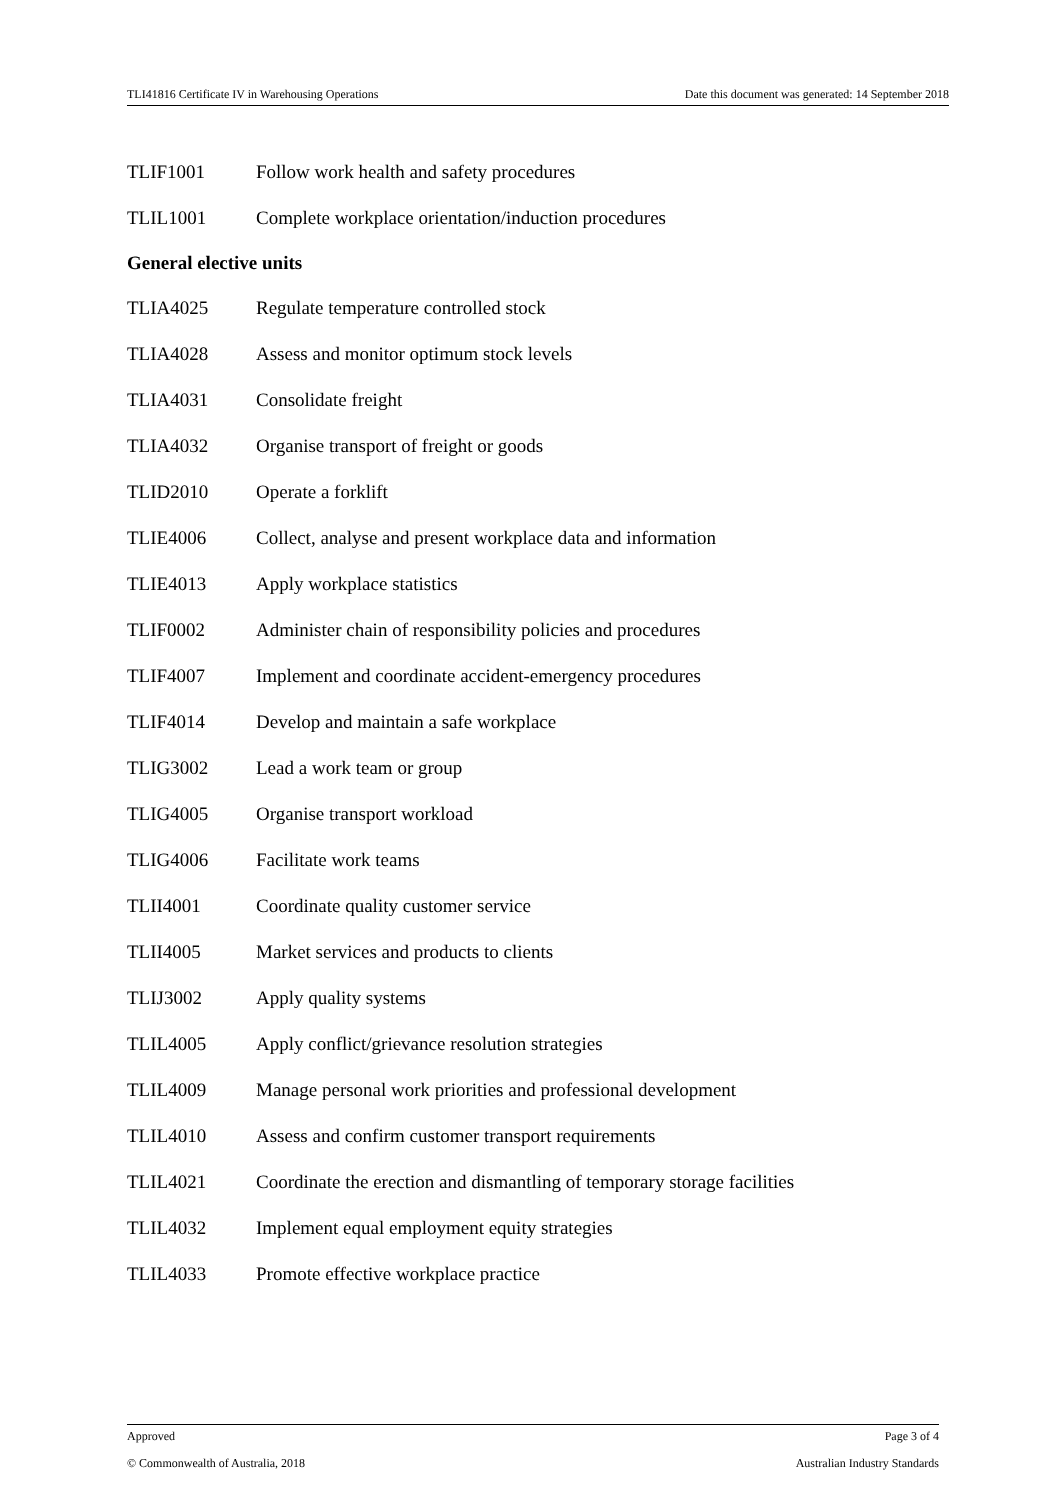TLI41816 Certificate IV in Warehousing Operations Date this document was generated: 14 September 2018
TLIF1001 Follow work health and safety procedures
TLIL1001 Complete workplace orientation/induction procedures
General elective units
TLIA4025 Regulate temperature controlled stock
TLIA4028 Assess and monitor optimum stock levels
TLIA4031 Consolidate freight
TLIA4032 Organise transport of freight or goods
TLID2010 Operate a forklift
TLIE4006 Collect, analyse and present workplace data and information
TLIE4013 Apply workplace statistics
TLIF0002 Administer chain of responsibility policies and procedures
TLIF4007 Implement and coordinate accident-emergency procedures
TLIF4014 Develop and maintain a safe workplace
TLIG3002 Lead a work team or group
TLIG4005 Organise transport workload
TLIG4006 Facilitate work teams
TLII4001 Coordinate quality customer service
TLII4005 Market services and products to clients
TLIJ3002 Apply quality systems
TLIL4005 Apply conflict/grievance resolution strategies
TLIL4009 Manage personal work priorities and professional development
TLIL4010 Assess and confirm customer transport requirements
TLIL4021 Coordinate the erection and dismantling of temporary storage facilities
TLIL4032 Implement equal employment equity strategies
TLIL4033 Promote effective workplace practice
Approved Page 3 of 4
© Commonwealth of Australia, 2018 Australian Industry Standards